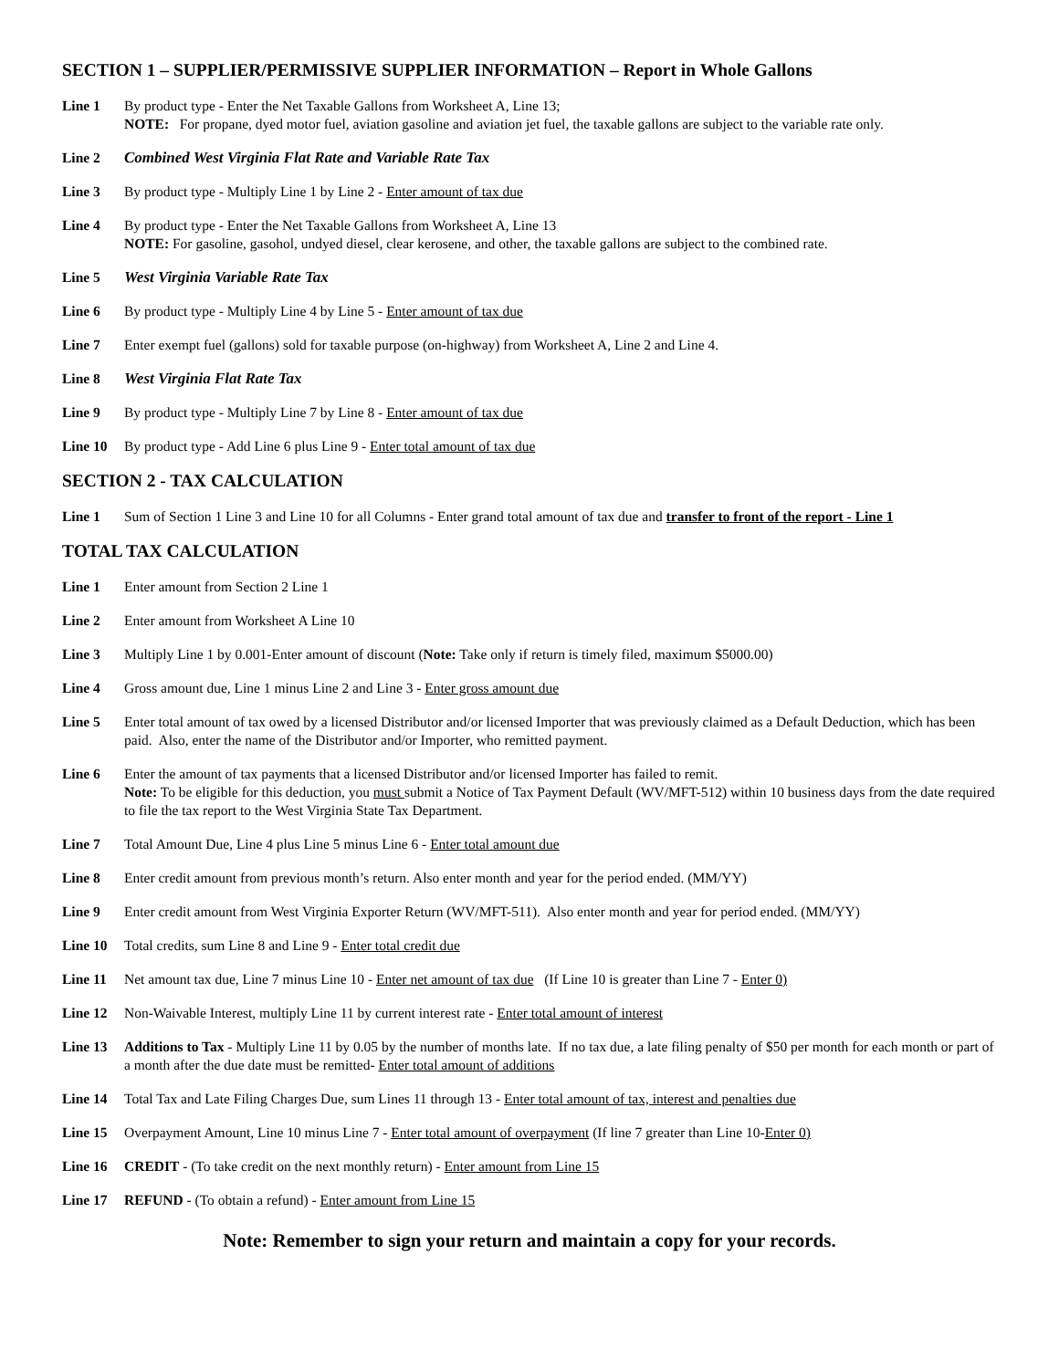SECTION 1 – SUPPLIER/PERMISSIVE SUPPLIER INFORMATION – Report in Whole Gallons
Line 1 By product type - Enter the Net Taxable Gallons from Worksheet A, Line 13;
NOTE: For propane, dyed motor fuel, aviation gasoline and aviation jet fuel, the taxable gallons are subject to the variable rate only.
Line 2 Combined West Virginia Flat Rate and Variable Rate Tax
Line 3 By product type - Multiply Line 1 by Line 2 - Enter amount of tax due
Line 4 By product type - Enter the Net Taxable Gallons from Worksheet A, Line 13
NOTE: For gasoline, gasohol, undyed diesel, clear kerosene, and other, the taxable gallons are subject to the combined rate.
Line 5 West Virginia Variable Rate Tax
Line 6 By product type - Multiply Line 4 by Line 5 - Enter amount of tax due
Line 7 Enter exempt fuel (gallons) sold for taxable purpose (on-highway) from Worksheet A, Line 2 and Line 4.
Line 8 West Virginia Flat Rate Tax
Line 9 By product type - Multiply Line 7 by Line 8 - Enter amount of tax due
Line 10 By product type - Add Line 6 plus Line 9 - Enter total amount of tax due
SECTION 2 - TAX CALCULATION
Line 1 Sum of Section 1 Line 3 and Line 10 for all Columns - Enter grand total amount of tax due and transfer to front of the report - Line 1
TOTAL TAX CALCULATION
Line 1 Enter amount from Section 2 Line 1
Line 2 Enter amount from Worksheet A Line 10
Line 3 Multiply Line 1 by 0.001-Enter amount of discount (Note: Take only if return is timely filed, maximum $5000.00)
Line 4 Gross amount due, Line 1 minus Line 2 and Line 3 - Enter gross amount due
Line 5 Enter total amount of tax owed by a licensed Distributor and/or licensed Importer that was previously claimed as a Default Deduction, which has been paid. Also, enter the name of the Distributor and/or Importer, who remitted payment.
Line 6 Enter the amount of tax payments that a licensed Distributor and/or licensed Importer has failed to remit.
Note: To be eligible for this deduction, you must submit a Notice of Tax Payment Default (WV/MFT-512) within 10 business days from the date required to file the tax report to the West Virginia State Tax Department.
Line 7 Total Amount Due, Line 4 plus Line 5 minus Line 6 - Enter total amount due
Line 8 Enter credit amount from previous month’s return. Also enter month and year for the period ended. (MM/YY)
Line 9 Enter credit amount from West Virginia Exporter Return (WV/MFT-511). Also enter month and year for period ended. (MM/YY)
Line 10 Total credits, sum Line 8 and Line 9 - Enter total credit due
Line 11 Net amount tax due, Line 7 minus Line 10 - Enter net amount of tax due (If Line 10 is greater than Line 7 - Enter 0)
Line 12 Non-Waivable Interest, multiply Line 11 by current interest rate - Enter total amount of interest
Line 13 Additions to Tax - Multiply Line 11 by 0.05 by the number of months late. If no tax due, a late filing penalty of $50 per month for each month or part of a month after the due date must be remitted- Enter total amount of additions
Line 14 Total Tax and Late Filing Charges Due, sum Lines 11 through 13 - Enter total amount of tax, interest and penalties due
Line 15 Overpayment Amount, Line 10 minus Line 7 - Enter total amount of overpayment (If line 7 greater than Line 10-Enter 0)
Line 16 CREDIT - (To take credit on the next monthly return) - Enter amount from Line 15
Line 17 REFUND - (To obtain a refund) - Enter amount from Line 15
Note: Remember to sign your return and maintain a copy for your records.